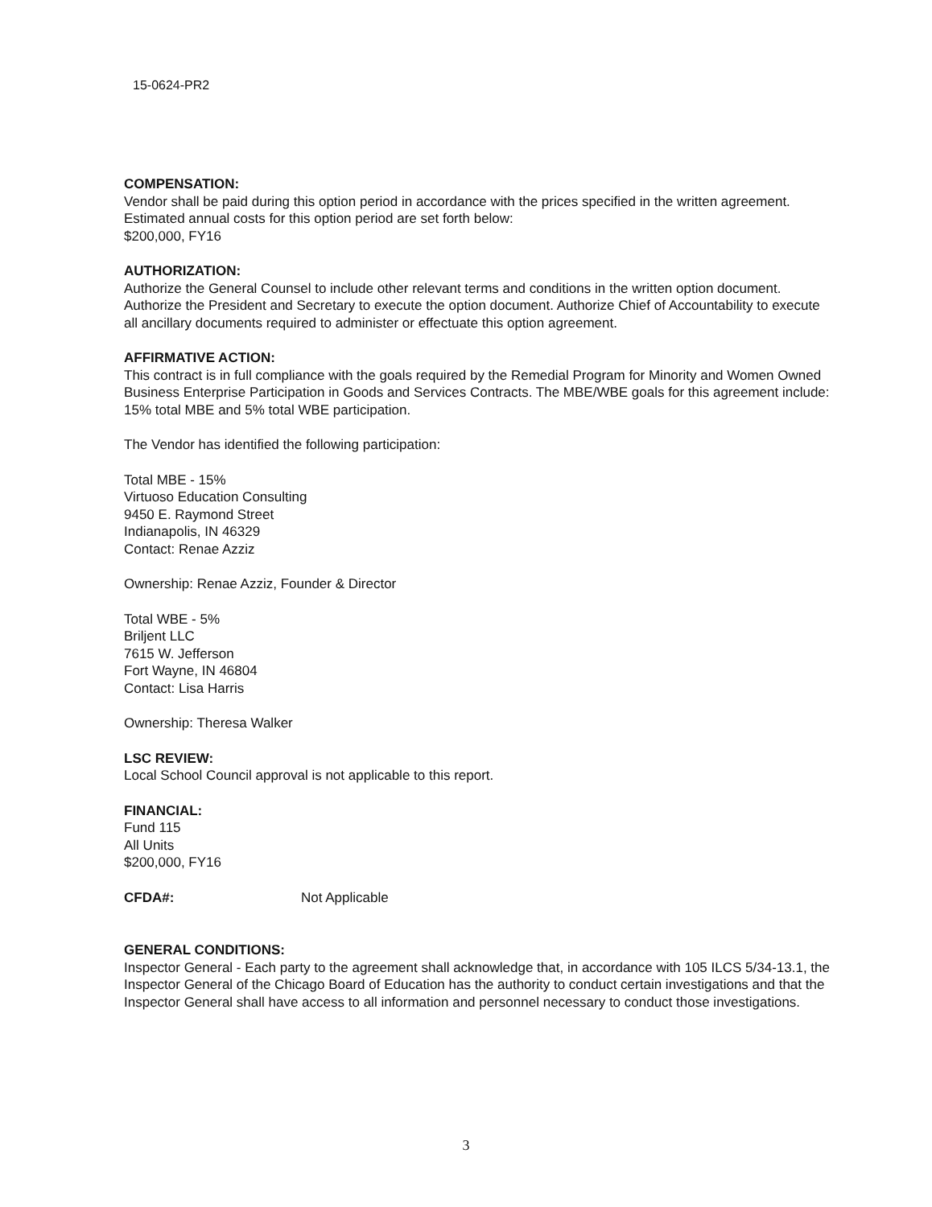15-0624-PR2
COMPENSATION:
Vendor shall be paid during this option period in accordance with the prices specified in the written agreement. Estimated annual costs for this option period are set forth below:
$200,000, FY16
AUTHORIZATION:
Authorize the General Counsel to include other relevant terms and conditions in the written option document. Authorize the President and Secretary to execute the option document. Authorize Chief of Accountability to execute all ancillary documents required to administer or effectuate this option agreement.
AFFIRMATIVE ACTION:
This contract is in full compliance with the goals required by the Remedial Program for Minority and Women Owned Business Enterprise Participation in Goods and Services Contracts. The MBE/WBE goals for this agreement include: 15% total MBE and 5% total WBE participation.
The Vendor has identified the following participation:
Total MBE - 15%
Virtuoso Education Consulting
9450 E. Raymond Street
Indianapolis, IN 46329
Contact: Renae Azziz
Ownership: Renae Azziz, Founder & Director
Total WBE - 5%
Briljent LLC
7615 W. Jefferson
Fort Wayne, IN 46804
Contact: Lisa Harris
Ownership: Theresa Walker
LSC REVIEW:
Local School Council approval is not applicable to this report.
FINANCIAL:
Fund 115
All Units
$200,000, FY16
CFDA#: Not Applicable
GENERAL CONDITIONS:
Inspector General - Each party to the agreement shall acknowledge that, in accordance with 105 ILCS 5/34-13.1, the Inspector General of the Chicago Board of Education has the authority to conduct certain investigations and that the Inspector General shall have access to all information and personnel necessary to conduct those investigations.
3